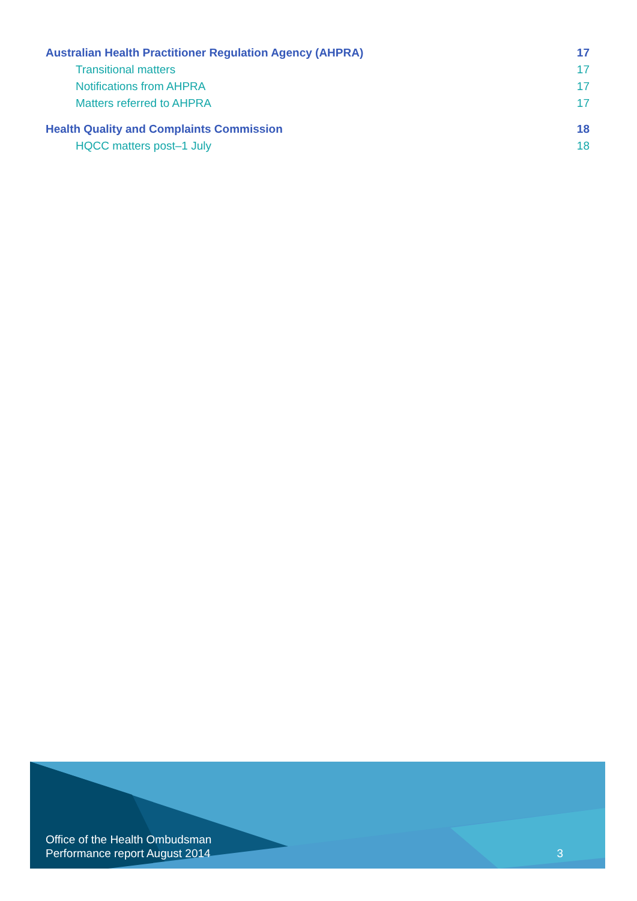Australian Health Practitioner Regulation Agency (AHPRA) 17
Transitional matters 17
Notifications from AHPRA 17
Matters referred to AHPRA 17
Health Quality and Complaints Commission 18
HQCC matters post–1 July 18
Office of the Health Ombudsman
Performance report August 2014
3